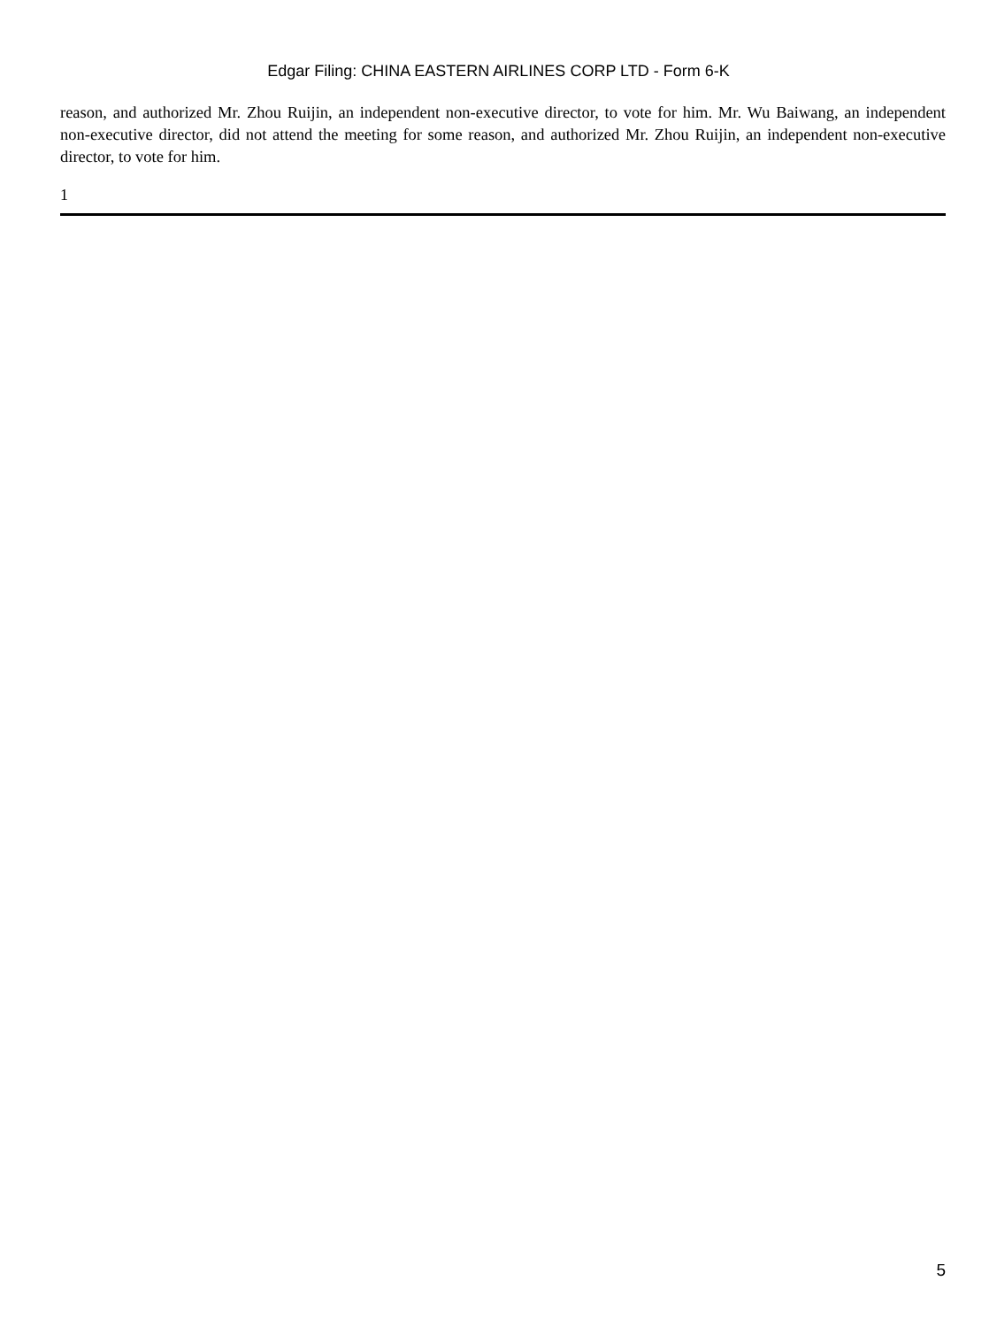Edgar Filing: CHINA EASTERN AIRLINES CORP LTD - Form 6-K
reason, and authorized Mr. Zhou Ruijin, an independent non-executive director, to vote for him. Mr. Wu Baiwang, an independent non-executive director, did not attend the meeting for some reason, and authorized Mr. Zhou Ruijin, an independent non-executive director, to vote for him.
1
5